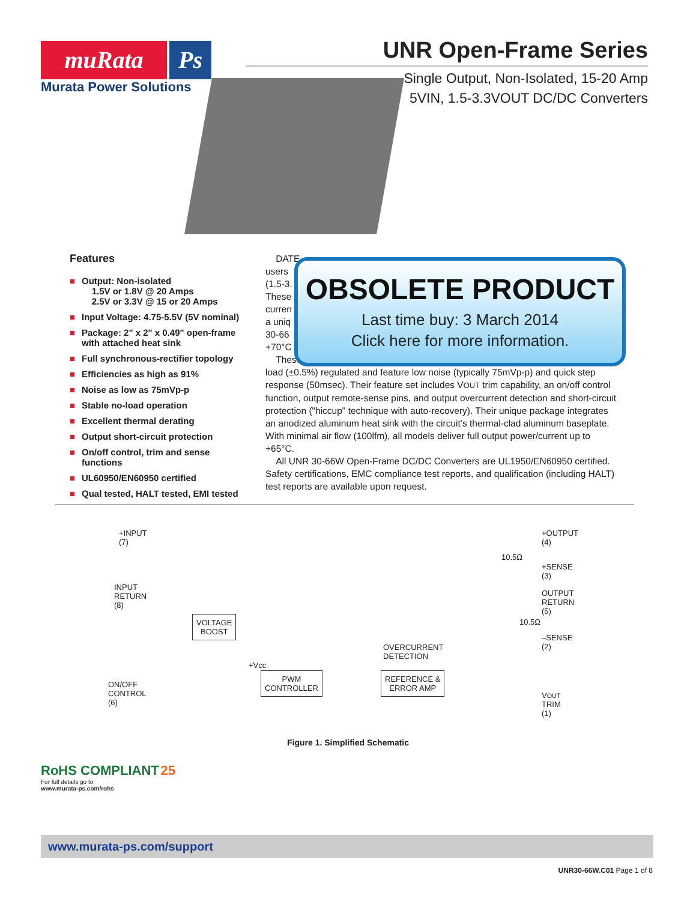muRata Ps
Murata Power Solutions
UNR Open-Frame Series
Single Output, Non-Isolated, 15-20 Amp
5VIN, 1.5-3.3VOUT DC/DC Converters
Features
■ Output: Non-isolated
1.5V or 1.8V @ 20 Amps
2.5V or 3.3V @ 15 or 20 Amps
■ Input Voltage: 4.75-5.5V (5V nominal)
■ Package: 2" x 2" x 0.49" open-frame with attached heat sink
■ Full synchronous-rectifier topology
■ Efficiencies as high as 91%
■ Noise as low as 75mVp-p
■ Stable no-load operation
■ Excellent thermal derating
■ Output short-circuit protection
■ On/off control, trim and sense functions
■ UL60950/EN60950 certified
■ Qual tested, HALT tested, EMI tested
DATE
users
(1.5-3.
These
curren
a uniq
30-66
+70°C
These
load (±0.5%) regulated and feature low noise (typically 75mVp-p) and quick step response (50msec). Their feature set includes VOUT trim capability, an on/off control function, output remote-sense pins, and output overcurrent detection and short-circuit protection ("hiccup" technique with auto-recovery). Their unique package integrates an anodized aluminum heat sink with the circuit’s thermal-clad aluminum baseplate. With minimal air flow (100lfm), all models deliver full output power/current up to +65°C.
All UNR 30-66W Open-Frame DC/DC Converters are UL1950/EN60950 certified. Safety certifications, EMC compliance test reports, and qualification (including HALT) test reports are available upon request.
OBSOLETE PRODUCT
Last time buy: 3 March 2014
Click here for more information.
+INPUT
(7)
INPUT
RETURN
(8)
ON/OFF
CONTROL
(6)
VOLTAGE
BOOST
+Vcc
PWM
CONTROLLER
OVERCURRENT
DETECTION
REFERENCE &
ERROR AMP
10.5Ω
10.5Ω
+OUTPUT
(4)
+SENSE
(3)
OUTPUT
RETURN
(5)
–SENSE
(2)
VOUT
TRIM
(1)
Figure 1. Simplified Schematic
RoHS COMPLIANT 25
For full details go to
www.murata-ps.com/rohs
www.murata-ps.com/support
UNR30-66W.C01 Page 1 of 8